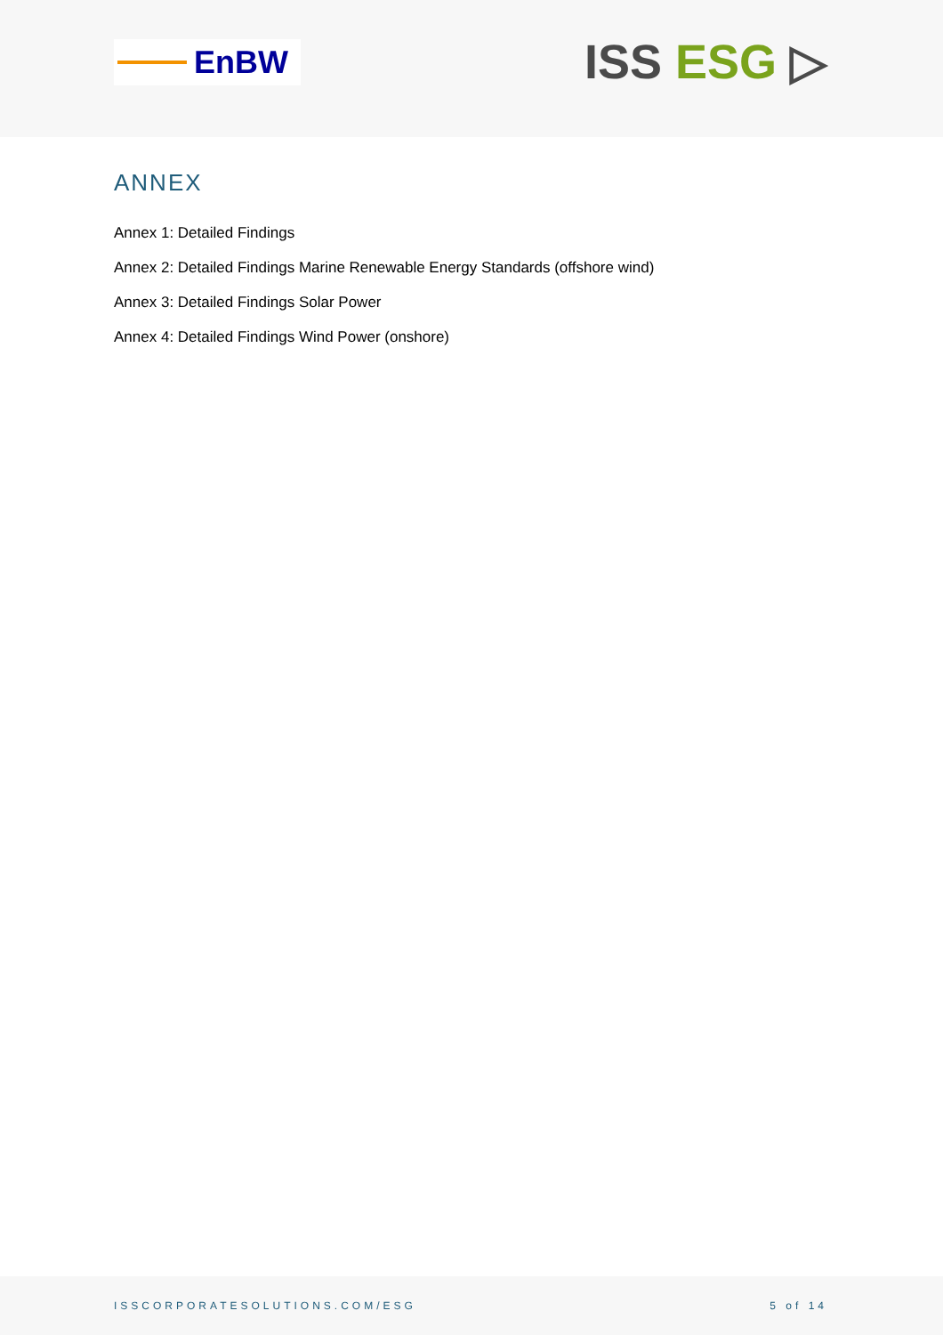EnBW
ISS ESG ▷
ANNEX
Annex 1: Detailed Findings
Annex 2: Detailed Findings Marine Renewable Energy Standards (offshore wind)
Annex 3: Detailed Findings Solar Power
Annex 4: Detailed Findings Wind Power (onshore)
ISSCORPORATESOLUTIONS.COM/ESG 5 of 14